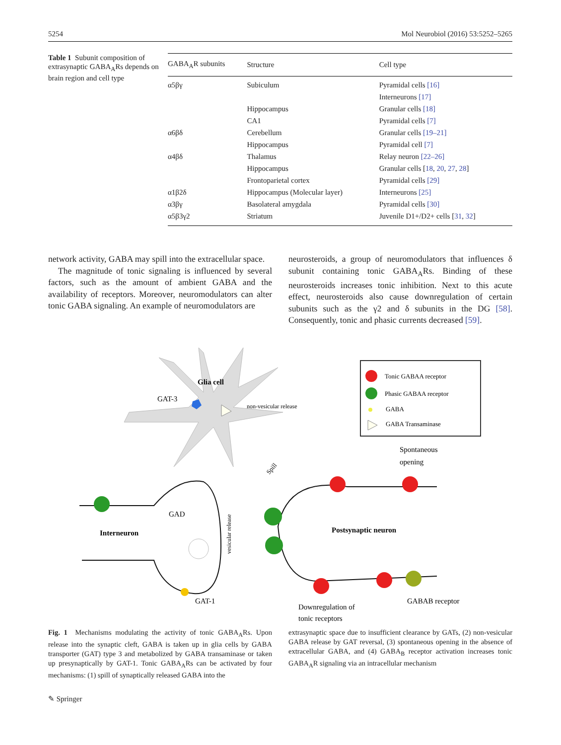5254 Mol Neurobiol (2016) 53:5252–5265
Table 1 Subunit composition of extrasynaptic GABA<sub>A</sub>Rs depends on brain region and cell type
| GABA<sub>A</sub>R subunits | Structure | Cell type |
| --- | --- | --- |
| α5βγ | Subiculum | Pyramidal cells [16] |
| | | Interneurons [17] |
| | Hippocampus | Granular cells [18] |
| | CA1 | Pyramidal cells [7] |
| α6βδ | Cerebellum | Granular cells [19–21] |
| | Hippocampus | Pyramidal cell [7] |
| α4βδ | Thalamus | Relay neuron [22–26] |
| | Hippocampus | Granular cells [ 18 , 20 , 27 , 28 ] |
| | Frontoparietal cortex | Pyramidal cells [29] |
| α1β2δ | Hippocampus (Molecular layer) | Interneurons [25] |
| α3βγ | Basolateral amygdala | Pyramidal cells [30] |
| α5β3γ2 | Striatum | Juvenile D1+/D2+ cells [ 31 , 32 ] |
network activity, GABA may spill into the extracellular space.
The magnitude of tonic signaling is influenced by several factors, such as the amount of ambient GABA and the availability of receptors. Moreover, neuromodulators can alter tonic GABA signaling. An example of neuromodulators are
neurosteroids, a group of neuromodulators that influences δ subunit containing tonic GABA<sub>A</sub>Rs. Binding of these neurosteroids increases tonic inhibition. Next to this acute effect, neurosteroids also cause downregulation of certain subunits such as the γ2 and δ subunits in the DG [58]. Consequently, tonic and phasic currents decreased [59].
Glia cell
GAT-3
non-vesicular release
Tonic GABAA receptor
Phasic GABAA receptor
GABA
GABA Transaminase
Spontaneous
opening
Spill
Interneuron
GAD
vesicular release
GAT-1
Postsynaptic neuron
Downregulation of
tonic receptors
GABAB receptor
Fig. 1 Mechanisms modulating the activity of tonic GABA<sub>A</sub>Rs. Upon release into the synaptic cleft, GABA is taken up in glia cells by GABA transporter (GAT) type 3 and metabolized by GABA transaminase or taken up presynaptically by GAT-1. Tonic GABA<sub>A</sub>Rs can be activated by four mechanisms: (1) spill of synaptically released GABA into the
extrasynaptic space due to insufficient clearance by GATs, (2) non-vesicular GABA release by GAT reversal, (3) spontaneous opening in the absence of extracellular GABA, and (4) GABA<sub>B</sub> receptor activation increases tonic GABA<sub>A</sub>R signaling via an intracellular mechanism
✎ Springer